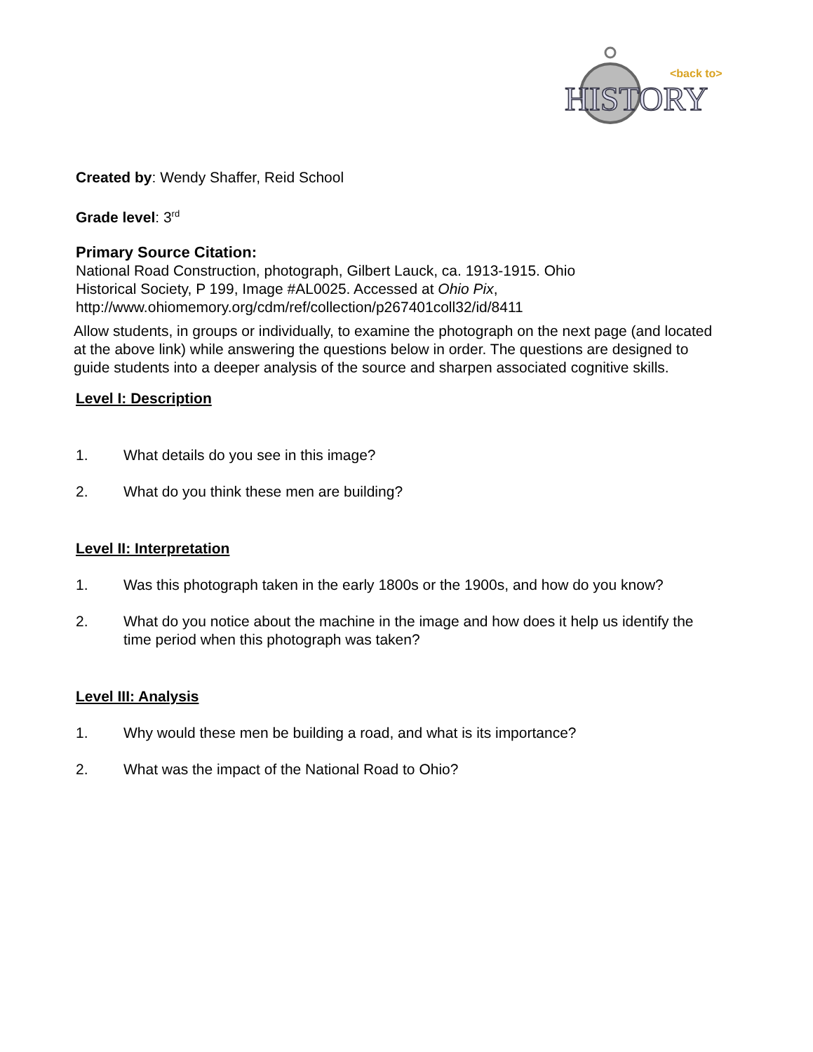<back to>
HISTORY
Created by: Wendy Shaffer, Reid School
Grade level: 3<sup>rd</sup>
Primary Source Citation:
National Road Construction, photograph, Gilbert Lauck, ca. 1913-1915. Ohio
Historical Society, P 199, Image #AL0025. Accessed at Ohio Pix,
http://www.ohiomemory.org/cdm/ref/collection/p267401coll32/id/8411
Allow students, in groups or individually, to examine the photograph on the next page (and located at the above link) while answering the questions below in order. The questions are designed to guide students into a deeper analysis of the source and sharpen associated cognitive skills.
Level I: Description
1. What details do you see in this image?
2. What do you think these men are building?
Level II: Interpretation
1. Was this photograph taken in the early 1800s or the 1900s, and how do you know?
2. What do you notice about the machine in the image and how does it help us identify the time period when this photograph was taken?
Level III: Analysis
1. Why would these men be building a road, and what is its importance?
2. What was the impact of the National Road to Ohio?